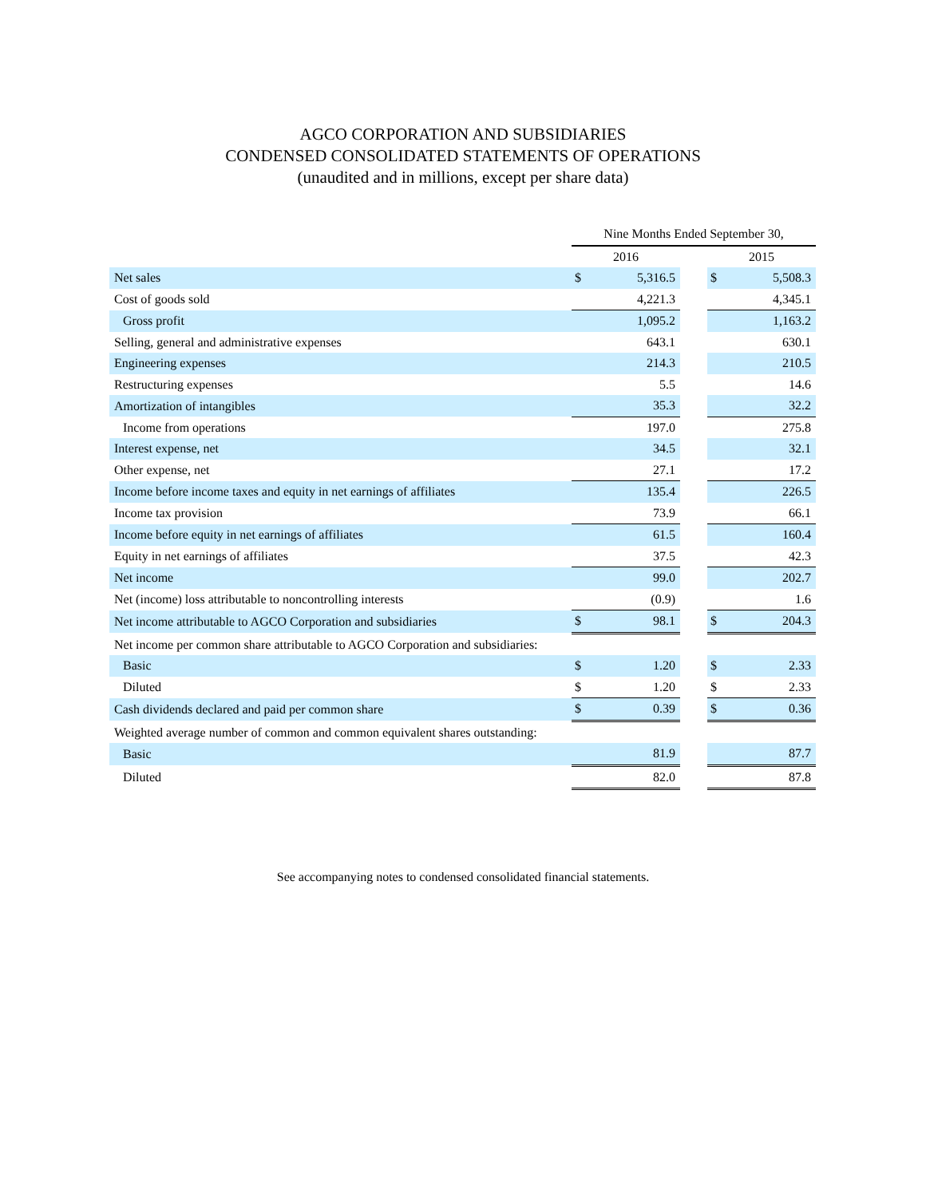AGCO CORPORATION AND SUBSIDIARIES
CONDENSED CONSOLIDATED STATEMENTS OF OPERATIONS
(unaudited and in millions, except per share data)
| | Nine Months Ended September 30, | | | | |
| --- | --- | --- | --- | --- | --- |
| | 2016 | | | 2015 | |
| Net sales | $ | 5,316.5 | | $ | 5,508.3 |
| Cost of goods sold | | 4,221.3 | | | 4,345.1 |
| Gross profit | | 1,095.2 | | | 1,163.2 |
| Selling, general and administrative expenses | | 643.1 | | | 630.1 |
| Engineering expenses | | 214.3 | | | 210.5 |
| Restructuring expenses | | 5.5 | | | 14.6 |
| Amortization of intangibles | | 35.3 | | | 32.2 |
| Income from operations | | 197.0 | | | 275.8 |
| Interest expense, net | | 34.5 | | | 32.1 |
| Other expense, net | | 27.1 | | | 17.2 |
| Income before income taxes and equity in net earnings of affiliates | | 135.4 | | | 226.5 |
| Income tax provision | | 73.9 | | | 66.1 |
| Income before equity in net earnings of affiliates | | 61.5 | | | 160.4 |
| Equity in net earnings of affiliates | | 37.5 | | | 42.3 |
| Net income | | 99.0 | | | 202.7 |
| Net (income) loss attributable to noncontrolling interests | | (0.9) | | | 1.6 |
| Net income attributable to AGCO Corporation and subsidiaries | $ | 98.1 | | $ | 204.3 |
| Net income per common share attributable to AGCO Corporation and subsidiaries: | | | | | |
| Basic | $ | 1.20 | | $ | 2.33 |
| Diluted | $ | 1.20 | | $ | 2.33 |
| Cash dividends declared and paid per common share | $ | 0.39 | | $ | 0.36 |
| Weighted average number of common and common equivalent shares outstanding: | | | | | |
| Basic | | 81.9 | | | 87.7 |
| Diluted | | 82.0 | | | 87.8 |
See accompanying notes to condensed consolidated financial statements.